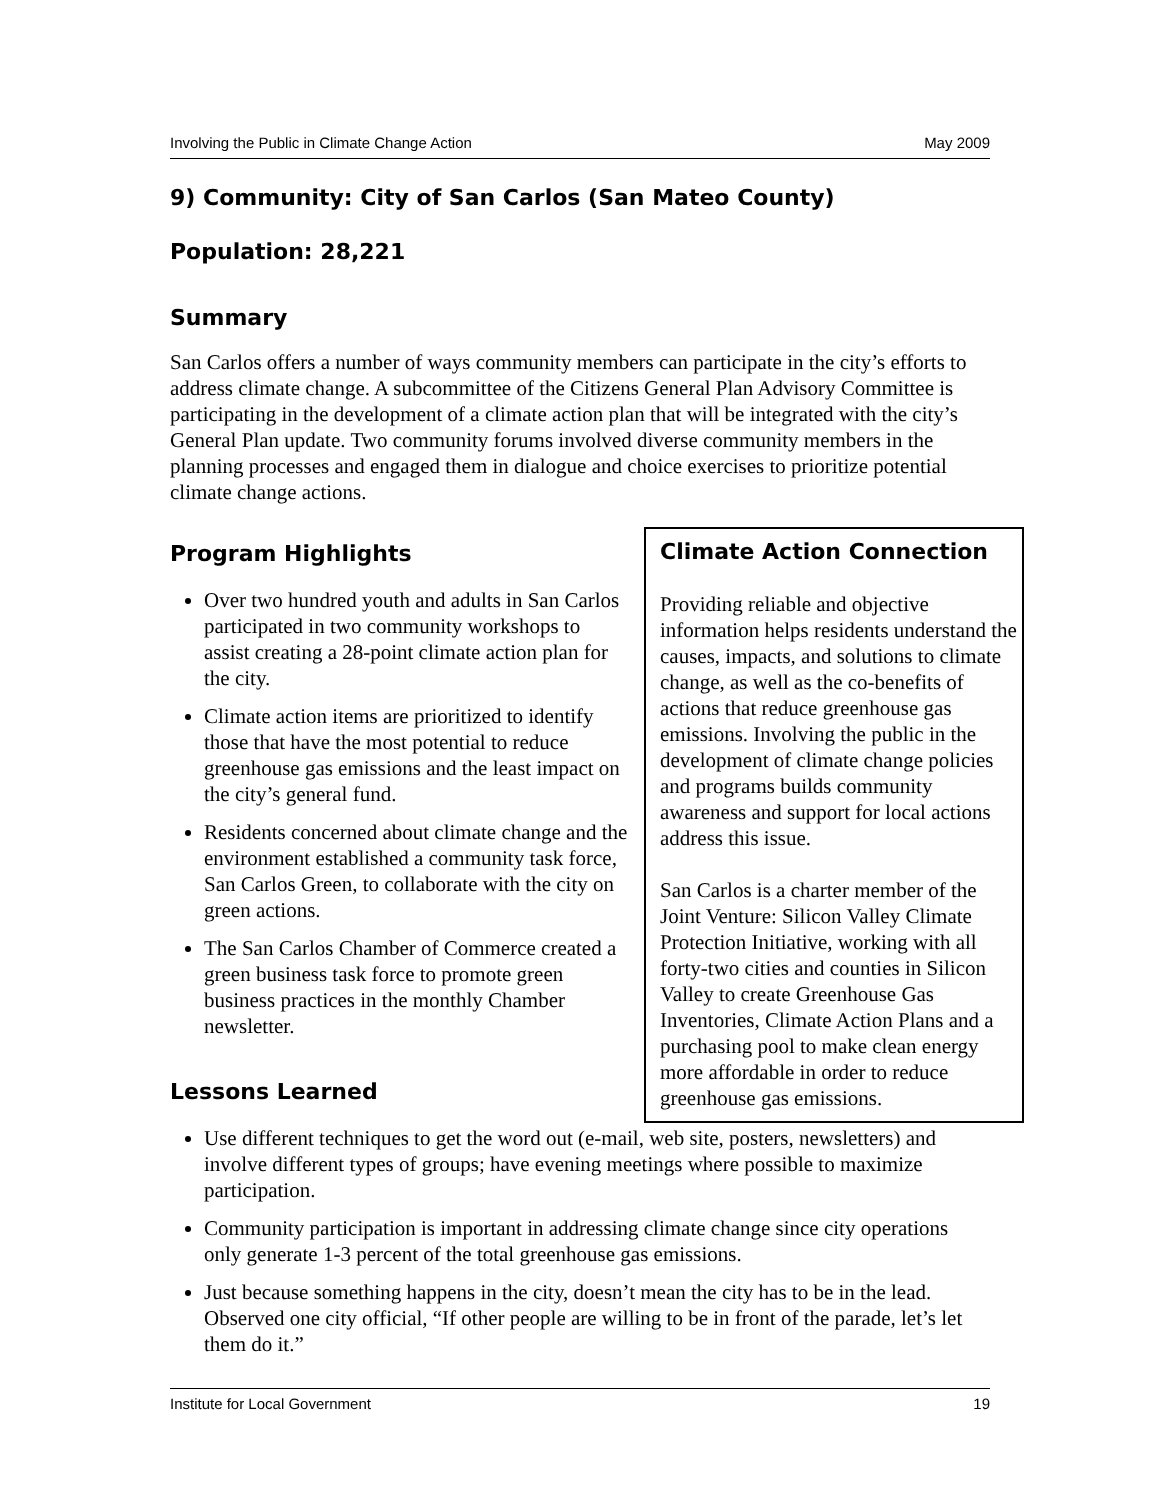Involving the Public in Climate Change Action May 2009
9) Community: City of San Carlos (San Mateo County)
Population: 28,221
Summary
San Carlos offers a number of ways community members can participate in the city’s efforts to address climate change. A subcommittee of the Citizens General Plan Advisory Committee is participating in the development of a climate action plan that will be integrated with the city’s General Plan update. Two community forums involved diverse community members in the planning processes and engaged them in dialogue and choice exercises to prioritize potential climate change actions.
Climate Action Connection
Providing reliable and objective information helps residents understand the causes, impacts, and solutions to climate change, as well as the co-benefits of actions that reduce greenhouse gas emissions. Involving the public in the development of climate change policies and programs builds community awareness and support for local actions address this issue.
San Carlos is a charter member of the Joint Venture: Silicon Valley Climate Protection Initiative, working with all forty-two cities and counties in Silicon Valley to create Greenhouse Gas Inventories, Climate Action Plans and a purchasing pool to make clean energy more affordable in order to reduce greenhouse gas emissions.
Program Highlights
Over two hundred youth and adults in San Carlos participated in two community workshops to assist creating a 28-point climate action plan for the city.
Climate action items are prioritized to identify those that have the most potential to reduce greenhouse gas emissions and the least impact on the city’s general fund.
Residents concerned about climate change and the environment established a community task force, San Carlos Green, to collaborate with the city on green actions.
The San Carlos Chamber of Commerce created a green business task force to promote green business practices in the monthly Chamber newsletter.
Lessons Learned
Use different techniques to get the word out (e-mail, web site, posters, newsletters) and involve different types of groups; have evening meetings where possible to maximize participation.
Community participation is important in addressing climate change since city operations only generate 1-3 percent of the total greenhouse gas emissions.
Just because something happens in the city, doesn’t mean the city has to be in the lead. Observed one city official, “If other people are willing to be in front of the parade, let’s let them do it.”
Institute for Local Government 19